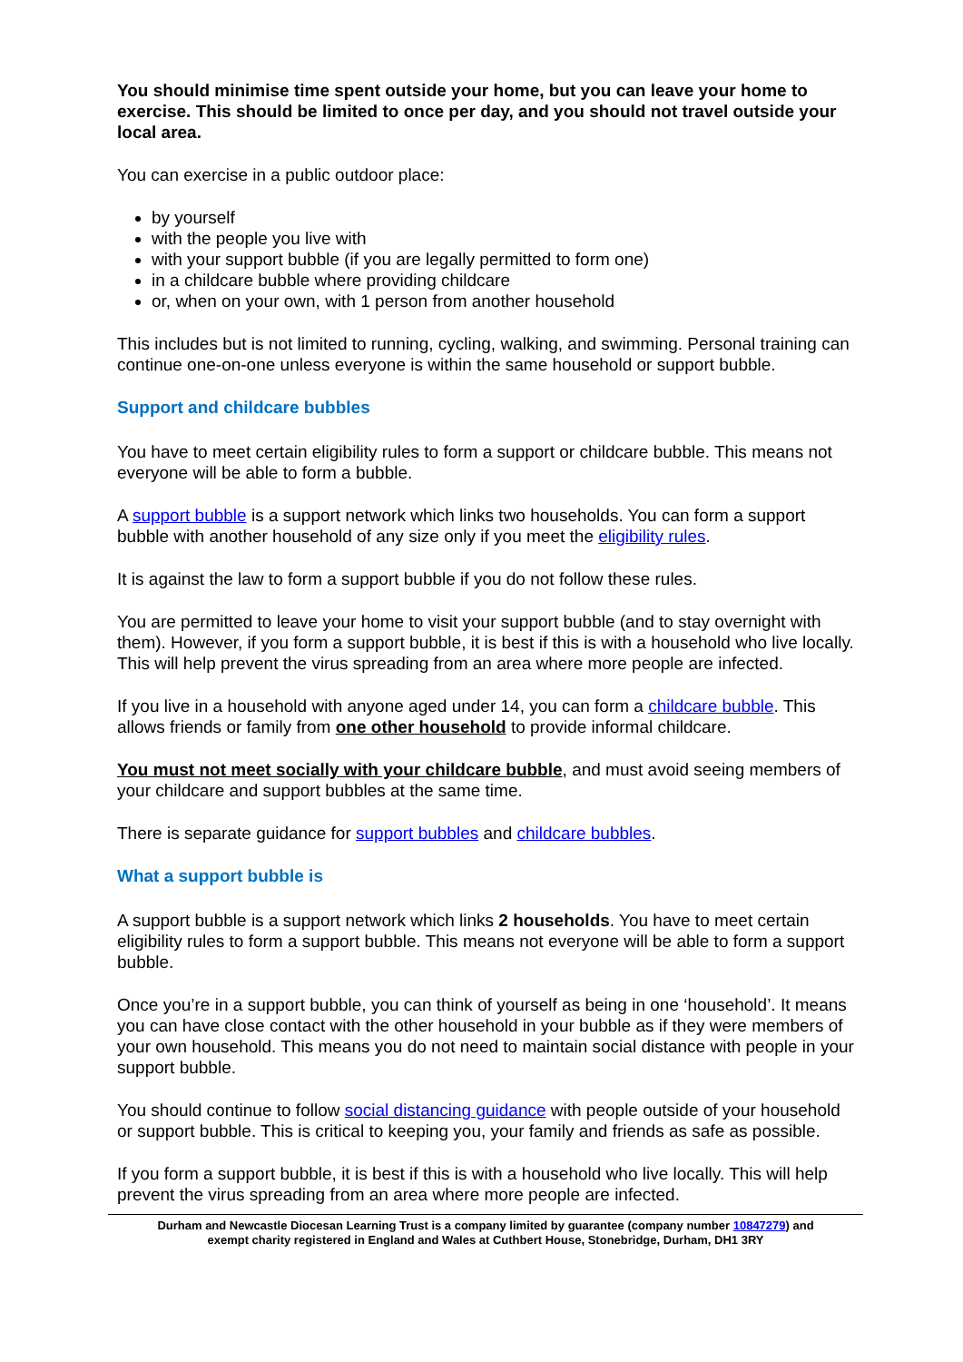You should minimise time spent outside your home, but you can leave your home to exercise. This should be limited to once per day, and you should not travel outside your local area.
You can exercise in a public outdoor place:
by yourself
with the people you live with
with your support bubble (if you are legally permitted to form one)
in a childcare bubble where providing childcare
or, when on your own, with 1 person from another household
This includes but is not limited to running, cycling, walking, and swimming. Personal training can continue one-on-one unless everyone is within the same household or support bubble.
Support and childcare bubbles
You have to meet certain eligibility rules to form a support or childcare bubble. This means not everyone will be able to form a bubble.
A support bubble is a support network which links two households. You can form a support bubble with another household of any size only if you meet the eligibility rules.
It is against the law to form a support bubble if you do not follow these rules.
You are permitted to leave your home to visit your support bubble (and to stay overnight with them). However, if you form a support bubble, it is best if this is with a household who live locally. This will help prevent the virus spreading from an area where more people are infected.
If you live in a household with anyone aged under 14, you can form a childcare bubble. This allows friends or family from one other household to provide informal childcare.
You must not meet socially with your childcare bubble, and must avoid seeing members of your childcare and support bubbles at the same time.
There is separate guidance for support bubbles and childcare bubbles.
What a support bubble is
A support bubble is a support network which links 2 households. You have to meet certain eligibility rules to form a support bubble. This means not everyone will be able to form a support bubble.
Once you’re in a support bubble, you can think of yourself as being in one ‘household’. It means you can have close contact with the other household in your bubble as if they were members of your own household. This means you do not need to maintain social distance with people in your support bubble.
You should continue to follow social distancing guidance with people outside of your household or support bubble. This is critical to keeping you, your family and friends as safe as possible.
If you form a support bubble, it is best if this is with a household who live locally. This will help prevent the virus spreading from an area where more people are infected.
Durham and Newcastle Diocesan Learning Trust is a company limited by guarantee (company number 10847279) and
exempt charity registered in England and Wales at Cuthbert House, Stonebridge, Durham, DH1 3RY